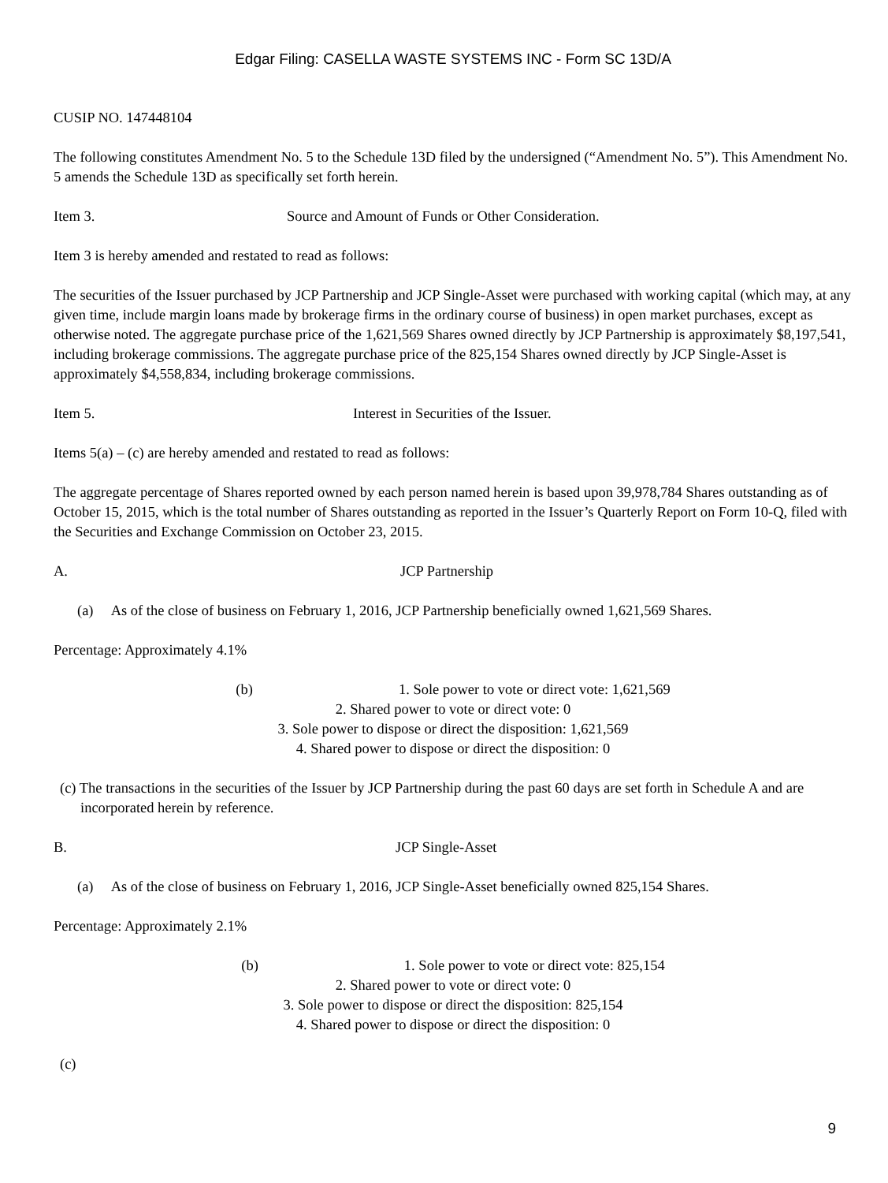Edgar Filing: CASELLA WASTE SYSTEMS INC - Form SC 13D/A
CUSIP NO. 147448104
The following constitutes Amendment No. 5 to the Schedule 13D filed by the undersigned (“Amendment No. 5”). This Amendment No. 5 amends the Schedule 13D as specifically set forth herein.
Item 3. Source and Amount of Funds or Other Consideration.
Item 3 is hereby amended and restated to read as follows:
The securities of the Issuer purchased by JCP Partnership and JCP Single-Asset were purchased with working capital (which may, at any given time, include margin loans made by brokerage firms in the ordinary course of business) in open market purchases, except as otherwise noted. The aggregate purchase price of the 1,621,569 Shares owned directly by JCP Partnership is approximately $8,197,541, including brokerage commissions. The aggregate purchase price of the 825,154 Shares owned directly by JCP Single-Asset is approximately $4,558,834, including brokerage commissions.
Item 5. Interest in Securities of the Issuer.
Items 5(a) – (c) are hereby amended and restated to read as follows:
The aggregate percentage of Shares reported owned by each person named herein is based upon 39,978,784 Shares outstanding as of October 15, 2015, which is the total number of Shares outstanding as reported in the Issuer’s Quarterly Report on Form 10-Q, filed with the Securities and Exchange Commission on October 23, 2015.
A. JCP Partnership
(a) As of the close of business on February 1, 2016, JCP Partnership beneficially owned 1,621,569 Shares.
Percentage: Approximately 4.1%
(b) 1. Sole power to vote or direct vote: 1,621,569
2. Shared power to vote or direct vote: 0
3. Sole power to dispose or direct the disposition: 1,621,569
4. Shared power to dispose or direct the disposition: 0
(c) The transactions in the securities of the Issuer by JCP Partnership during the past 60 days are set forth in Schedule A and are incorporated herein by reference.
B. JCP Single-Asset
(a) As of the close of business on February 1, 2016, JCP Single-Asset beneficially owned 825,154 Shares.
Percentage: Approximately 2.1%
(b) 1. Sole power to vote or direct vote: 825,154
2. Shared power to vote or direct vote: 0
3. Sole power to dispose or direct the disposition: 825,154
4. Shared power to dispose or direct the disposition: 0
(c)
9